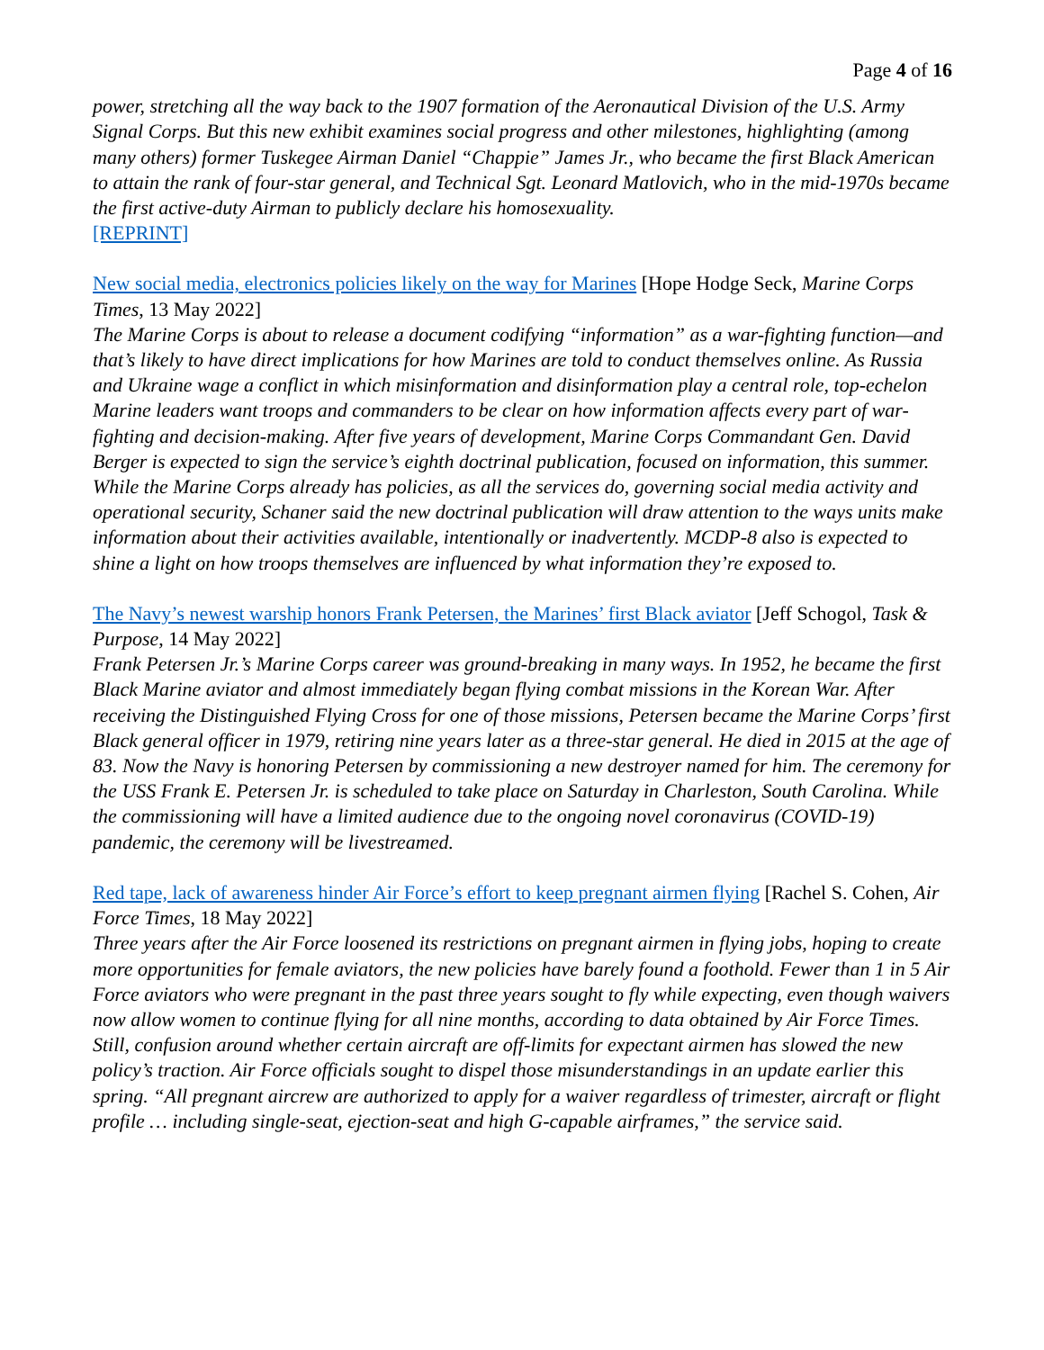Page 4 of 16
power, stretching all the way back to the 1907 formation of the Aeronautical Division of the U.S. Army Signal Corps. But this new exhibit examines social progress and other milestones, highlighting (among many others) former Tuskegee Airman Daniel “Chappie” James Jr., who became the first Black American to attain the rank of four-star general, and Technical Sgt. Leonard Matlovich, who in the mid-1970s became the first active-duty Airman to publicly declare his homosexuality.
[REPRINT]
New social media, electronics policies likely on the way for Marines [Hope Hodge Seck, Marine Corps Times, 13 May 2022]
The Marine Corps is about to release a document codifying “information” as a war-fighting function—and that’s likely to have direct implications for how Marines are told to conduct themselves online. As Russia and Ukraine wage a conflict in which misinformation and disinformation play a central role, top-echelon Marine leaders want troops and commanders to be clear on how information affects every part of war-fighting and decision-making. After five years of development, Marine Corps Commandant Gen. David Berger is expected to sign the service’s eighth doctrinal publication, focused on information, this summer. While the Marine Corps already has policies, as all the services do, governing social media activity and operational security, Schaner said the new doctrinal publication will draw attention to the ways units make information about their activities available, intentionally or inadvertently. MCDP-8 also is expected to shine a light on how troops themselves are influenced by what information they’re exposed to.
The Navy’s newest warship honors Frank Petersen, the Marines’ first Black aviator [Jeff Schogol, Task & Purpose, 14 May 2022]
Frank Petersen Jr.’s Marine Corps career was ground-breaking in many ways. In 1952, he became the first Black Marine aviator and almost immediately began flying combat missions in the Korean War. After receiving the Distinguished Flying Cross for one of those missions, Petersen became the Marine Corps’ first Black general officer in 1979, retiring nine years later as a three-star general. He died in 2015 at the age of 83. Now the Navy is honoring Petersen by commissioning a new destroyer named for him. The ceremony for the USS Frank E. Petersen Jr. is scheduled to take place on Saturday in Charleston, South Carolina. While the commissioning will have a limited audience due to the ongoing novel coronavirus (COVID-19) pandemic, the ceremony will be livestreamed.
Red tape, lack of awareness hinder Air Force’s effort to keep pregnant airmen flying [Rachel S. Cohen, Air Force Times, 18 May 2022]
Three years after the Air Force loosened its restrictions on pregnant airmen in flying jobs, hoping to create more opportunities for female aviators, the new policies have barely found a foothold. Fewer than 1 in 5 Air Force aviators who were pregnant in the past three years sought to fly while expecting, even though waivers now allow women to continue flying for all nine months, according to data obtained by Air Force Times. Still, confusion around whether certain aircraft are off-limits for expectant airmen has slowed the new policy’s traction. Air Force officials sought to dispel those misunderstandings in an update earlier this spring. “All pregnant aircrew are authorized to apply for a waiver regardless of trimester, aircraft or flight profile … including single-seat, ejection-seat and high G-capable airframes,” the service said.